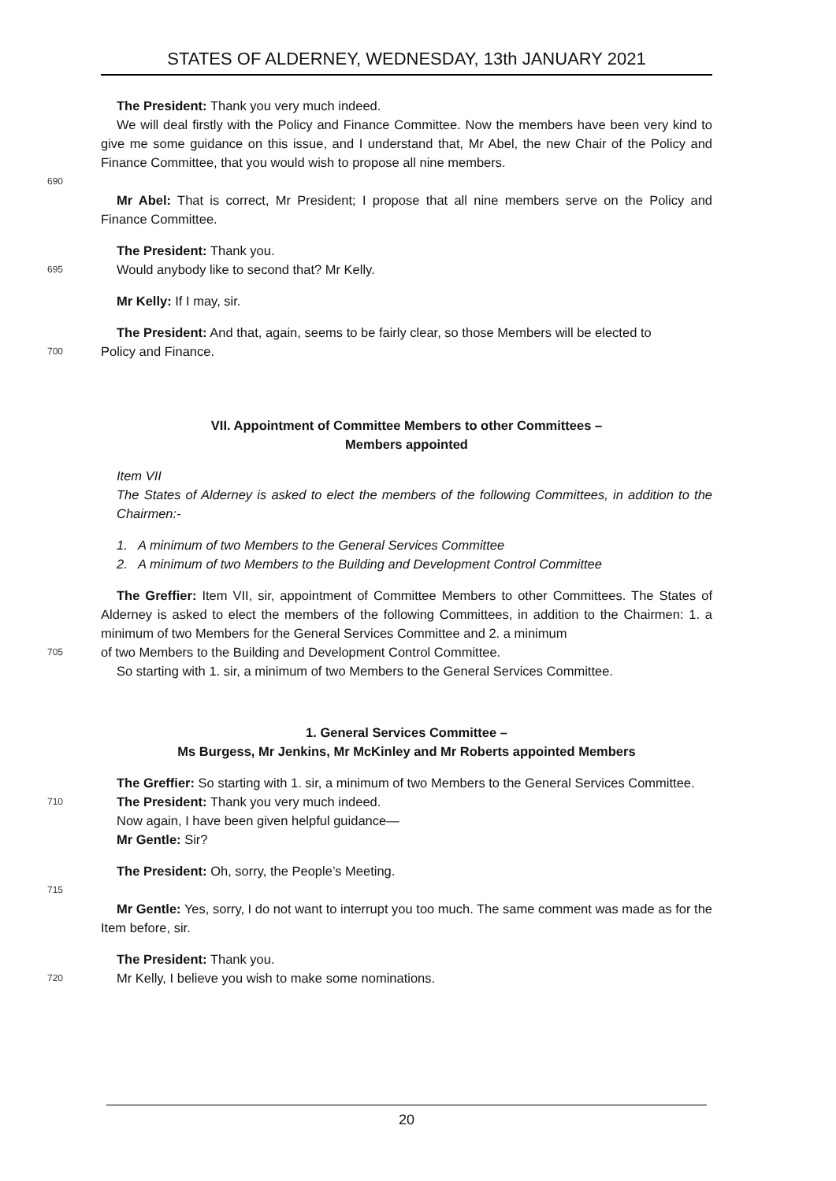STATES OF ALDERNEY, WEDNESDAY, 13th JANUARY 2021
The President: Thank you very much indeed.
We will deal firstly with the Policy and Finance Committee. Now the members have been very kind to give me some guidance on this issue, and I understand that, Mr Abel, the new Chair of the Policy and Finance Committee, that you would wish to propose all nine members.
690
Mr Abel: That is correct, Mr President; I propose that all nine members serve on the Policy and Finance Committee.
The President: Thank you.
695
Would anybody like to second that? Mr Kelly.
Mr Kelly: If I may, sir.
The President: And that, again, seems to be fairly clear, so those Members will be elected to
700
Policy and Finance.
VII. Appointment of Committee Members to other Committees –
Members appointed
Item VII
The States of Alderney is asked to elect the members of the following Committees, in addition to the Chairmen:-
1. A minimum of two Members to the General Services Committee
2. A minimum of two Members to the Building and Development Control Committee
The Greffier: Item VII, sir, appointment of Committee Members to other Committees. The States of Alderney is asked to elect the members of the following Committees, in addition to the Chairmen: 1. a minimum of two Members for the General Services Committee and 2. a minimum
705
of two Members to the Building and Development Control Committee.
So starting with 1. sir, a minimum of two Members to the General Services Committee.
1. General Services Committee –
Ms Burgess, Mr Jenkins, Mr McKinley and Mr Roberts appointed Members
The Greffier: So starting with 1. sir, a minimum of two Members to the General Services Committee.
710
The President: Thank you very much indeed.
Now again, I have been given helpful guidance—
Mr Gentle: Sir?
The President: Oh, sorry, the People’s Meeting.
715
Mr Gentle: Yes, sorry, I do not want to interrupt you too much. The same comment was made as for the Item before, sir.
The President: Thank you.
720
Mr Kelly, I believe you wish to make some nominations.
20